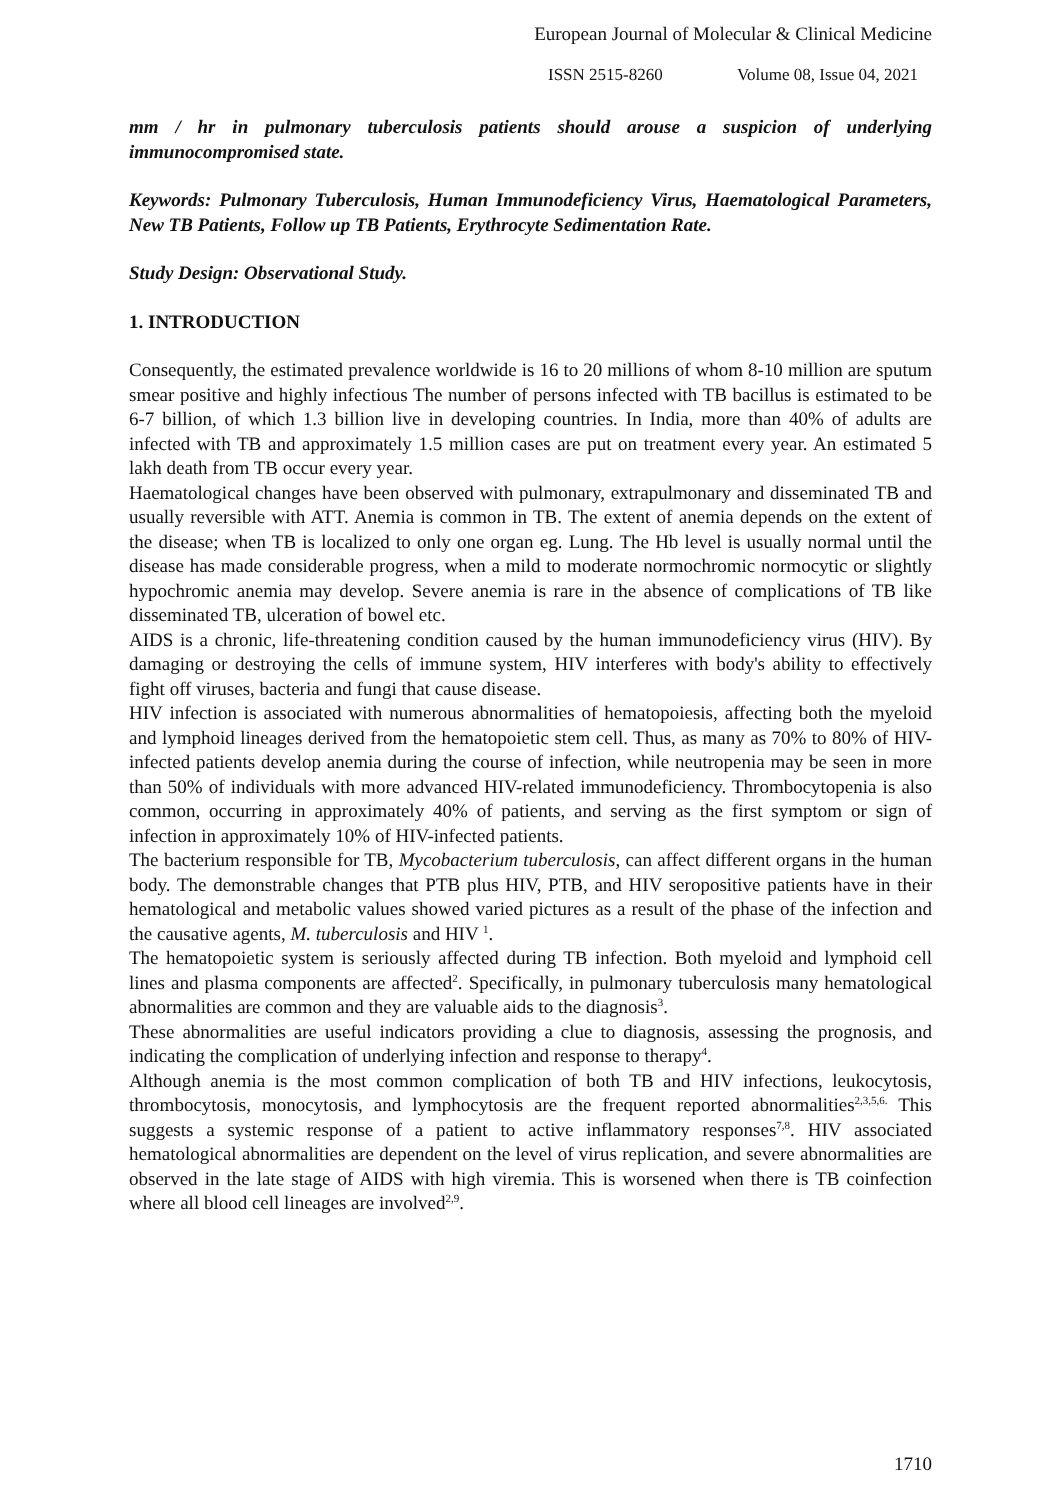European Journal of Molecular & Clinical Medicine
ISSN 2515-8260 Volume 08, Issue 04, 2021
mm / hr in pulmonary tuberculosis patients should arouse a suspicion of underlying immunocompromised state.
Keywords: Pulmonary Tuberculosis, Human Immunodeficiency Virus, Haematological Parameters, New TB Patients, Follow up TB Patients, Erythrocyte Sedimentation Rate.
Study Design: Observational Study.
1. INTRODUCTION
Consequently, the estimated prevalence worldwide is 16 to 20 millions of whom 8-10 million are sputum smear positive and highly infectious The number of persons infected with TB bacillus is estimated to be 6-7 billion, of which 1.3 billion live in developing countries. In India, more than 40% of adults are infected with TB and approximately 1.5 million cases are put on treatment every year. An estimated 5 lakh death from TB occur every year.
Haematological changes have been observed with pulmonary, extrapulmonary and disseminated TB and usually reversible with ATT. Anemia is common in TB. The extent of anemia depends on the extent of the disease; when TB is localized to only one organ eg. Lung. The Hb level is usually normal until the disease has made considerable progress, when a mild to moderate normochromic normocytic or slightly hypochromic anemia may develop. Severe anemia is rare in the absence of complications of TB like disseminated TB, ulceration of bowel etc.
AIDS is a chronic, life-threatening condition caused by the human immunodeficiency virus (HIV). By damaging or destroying the cells of immune system, HIV interferes with body's ability to effectively fight off viruses, bacteria and fungi that cause disease.
HIV infection is associated with numerous abnormalities of hematopoiesis, affecting both the myeloid and lymphoid lineages derived from the hematopoietic stem cell. Thus, as many as 70% to 80% of HIV-infected patients develop anemia during the course of infection, while neutropenia may be seen in more than 50% of individuals with more advanced HIV-related immunodeficiency. Thrombocytopenia is also common, occurring in approximately 40% of patients, and serving as the first symptom or sign of infection in approximately 10% of HIV-infected patients.
The bacterium responsible for TB, Mycobacterium tuberculosis, can affect different organs in the human body. The demonstrable changes that PTB plus HIV, PTB, and HIV seropositive patients have in their hematological and metabolic values showed varied pictures as a result of the phase of the infection and the causative agents, M. tuberculosis and HIV <sup>1</sup>.
The hematopoietic system is seriously affected during TB infection. Both myeloid and lymphoid cell lines and plasma components are affected<sup>2</sup>. Specifically, in pulmonary tuberculosis many hematological abnormalities are common and they are valuable aids to the diagnosis<sup>3</sup>.
These abnormalities are useful indicators providing a clue to diagnosis, assessing the prognosis, and indicating the complication of underlying infection and response to therapy<sup>4</sup>.
Although anemia is the most common complication of both TB and HIV infections, leukocytosis, thrombocytosis, monocytosis, and lymphocytosis are the frequent reported abnormalities<sup>2,3,5,6.</sup> This suggests a systemic response of a patient to active inflammatory responses<sup>7,8</sup>. HIV associated hematological abnormalities are dependent on the level of virus replication, and severe abnormalities are observed in the late stage of AIDS with high viremia. This is worsened when there is TB coinfection where all blood cell lineages are involved<sup>2,9</sup>.
1710